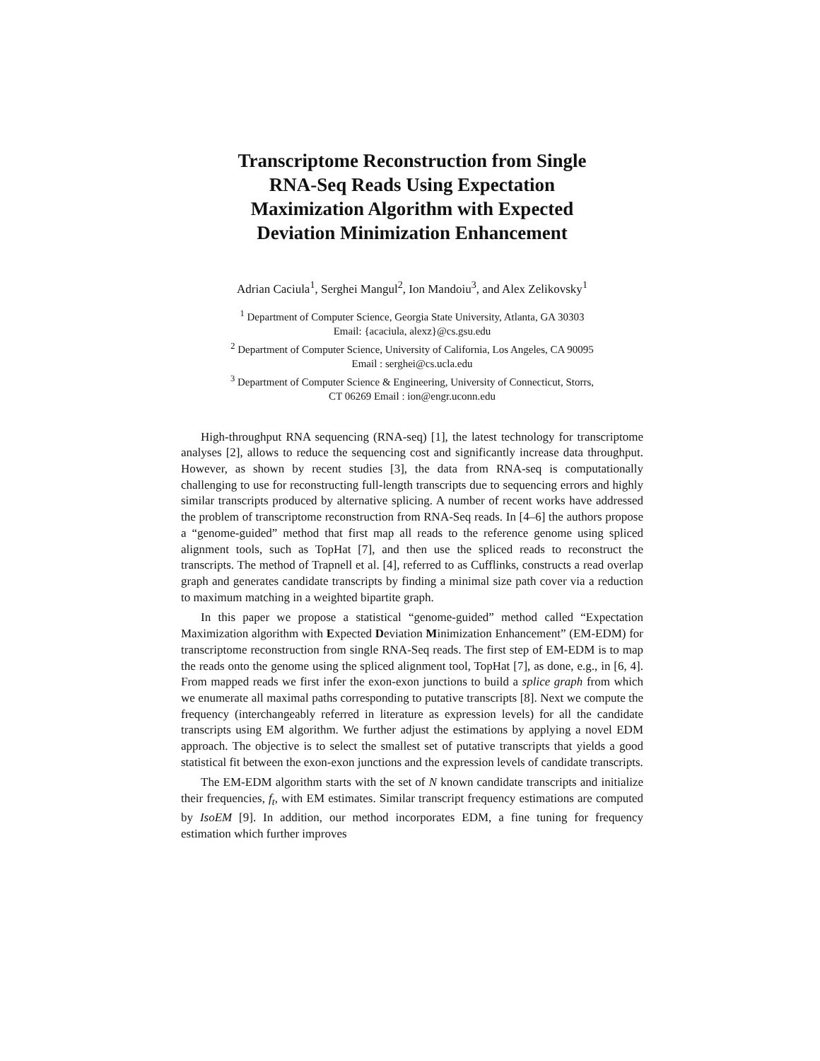Transcriptome Reconstruction from Single
RNA-Seq Reads Using Expectation
Maximization Algorithm with Expected
Deviation Minimization Enhancement
Adrian Caciula<sup>1</sup>, Serghei Mangul<sup>2</sup>, Ion Mandoiu<sup>3</sup>, and Alex Zelikovsky<sup>1</sup>
<sup>1</sup> Department of Computer Science, Georgia State University, Atlanta, GA 30303
Email: {acaciula, alexz}@cs.gsu.edu
<sup>2</sup> Department of Computer Science, University of California, Los Angeles, CA 90095
Email : serghei@cs.ucla.edu
<sup>3</sup> Department of Computer Science & Engineering, University of Connecticut, Storrs,
CT 06269 Email : ion@engr.uconn.edu
High-throughput RNA sequencing (RNA-seq) [1], the latest technology for transcriptome analyses [2], allows to reduce the sequencing cost and significantly increase data throughput. However, as shown by recent studies [3], the data from RNA-seq is computationally challenging to use for reconstructing full-length transcripts due to sequencing errors and highly similar transcripts produced by alternative splicing. A number of recent works have addressed the problem of transcriptome reconstruction from RNA-Seq reads. In [4–6] the authors propose a “genome-guided” method that first map all reads to the reference genome using spliced alignment tools, such as TopHat [7], and then use the spliced reads to reconstruct the transcripts. The method of Trapnell et al. [4], referred to as Cufflinks, constructs a read overlap graph and generates candidate transcripts by finding a minimal size path cover via a reduction to maximum matching in a weighted bipartite graph.
In this paper we propose a statistical “genome-guided” method called “Expectation Maximization algorithm with Expected Deviation Minimization Enhancement” (EM-EDM) for transcriptome reconstruction from single RNA-Seq reads. The first step of EM-EDM is to map the reads onto the genome using the spliced alignment tool, TopHat [7], as done, e.g., in [6, 4]. From mapped reads we first infer the exon-exon junctions to build a splice graph from which we enumerate all maximal paths corresponding to putative transcripts [8]. Next we compute the frequency (interchangeably referred in literature as expression levels) for all the candidate transcripts using EM algorithm. We further adjust the estimations by applying a novel EDM approach. The objective is to select the smallest set of putative transcripts that yields a good statistical fit between the exon-exon junctions and the expression levels of candidate transcripts.
The EM-EDM algorithm starts with the set of N known candidate transcripts and initialize their frequencies, f<sub>t</sub>, with EM estimates. Similar transcript frequency estimations are computed by IsoEM [9]. In addition, our method incorporates EDM, a fine tuning for frequency estimation which further improves